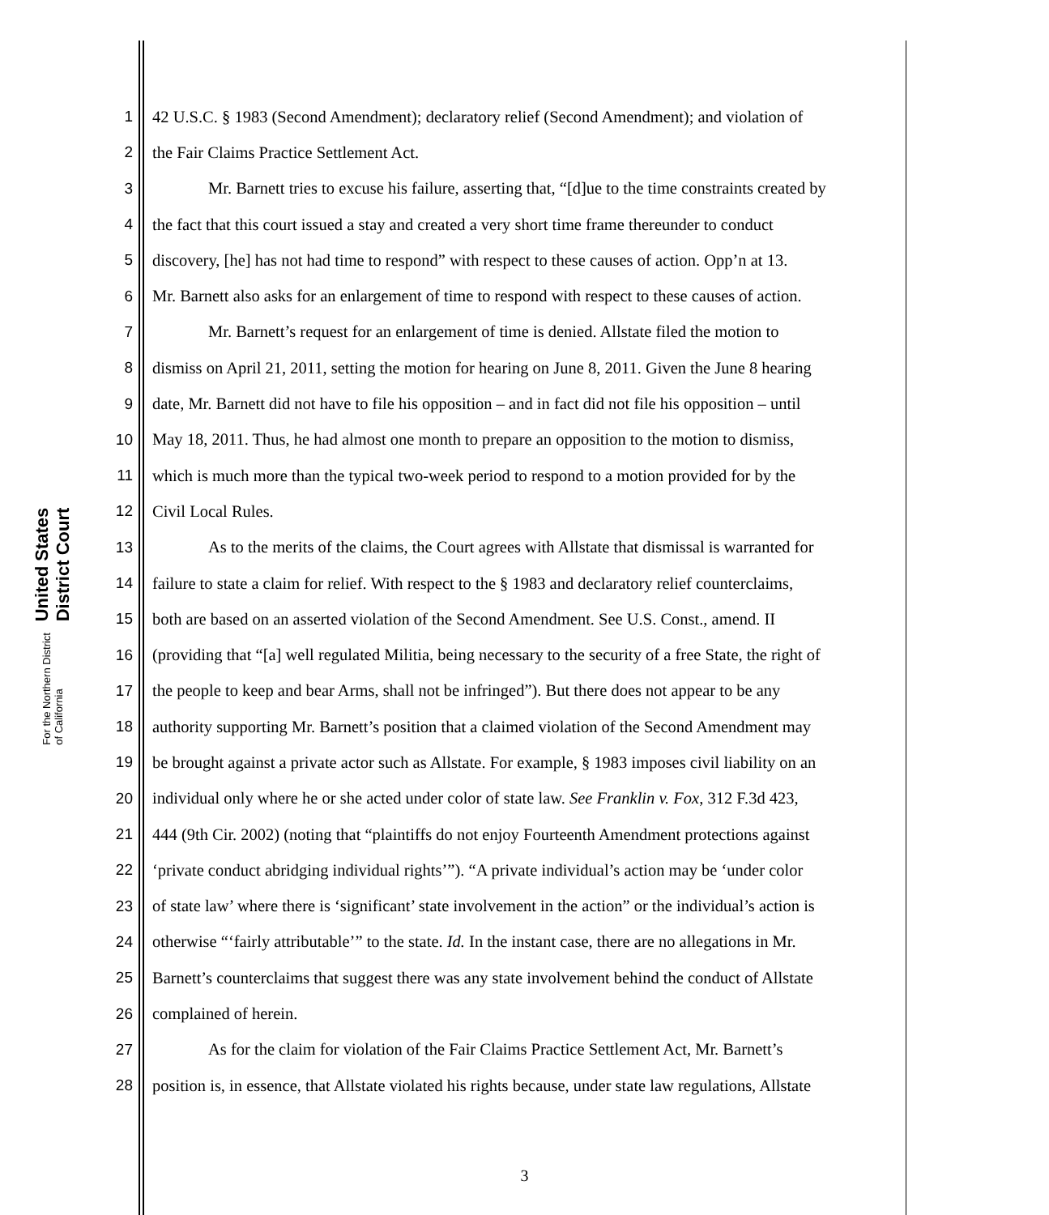United States District Court
For the Northern District of California
1 42 U.S.C. § 1983 (Second Amendment); declaratory relief (Second Amendment); and violation of
2 the Fair Claims Practice Settlement Act.
3 Mr. Barnett tries to excuse his failure, asserting that, “[d]ue to the time constraints created by
4 the fact that this court issued a stay and created a very short time frame thereunder to conduct
5 discovery, [he] has not had time to respond” with respect to these causes of action. Opp’n at 13.
6 Mr. Barnett also asks for an enlargement of time to respond with respect to these causes of action.
7 Mr. Barnett’s request for an enlargement of time is denied. Allstate filed the motion to
8 dismiss on April 21, 2011, setting the motion for hearing on June 8, 2011. Given the June 8 hearing
9 date, Mr. Barnett did not have to file his opposition – and in fact did not file his opposition – until
10 May 18, 2011. Thus, he had almost one month to prepare an opposition to the motion to dismiss,
11 which is much more than the typical two-week period to respond to a motion provided for by the
12 Civil Local Rules.
13 As to the merits of the claims, the Court agrees with Allstate that dismissal is warranted for
14 failure to state a claim for relief. With respect to the § 1983 and declaratory relief counterclaims,
15 both are based on an asserted violation of the Second Amendment. See U.S. Const., amend. II
16 (providing that “[a] well regulated Militia, being necessary to the security of a free State, the right of
17 the people to keep and bear Arms, shall not be infringed”). But there does not appear to be any
18 authority supporting Mr. Barnett’s position that a claimed violation of the Second Amendment may
19 be brought against a private actor such as Allstate. For example, § 1983 imposes civil liability on an
20 individual only where he or she acted under color of state law. See Franklin v. Fox, 312 F.3d 423,
21 444 (9th Cir. 2002) (noting that “plaintiffs do not enjoy Fourteenth Amendment protections against
22 ‘private conduct abridging individual rights’”). “A private individual’s action may be ‘under color
23 of state law’ where there is ‘significant’ state involvement in the action” or the individual’s action is
24 otherwise “‘fairly attributable’” to the state. Id. In the instant case, there are no allegations in Mr.
25 Barnett’s counterclaims that suggest there was any state involvement behind the conduct of Allstate
26 complained of herein.
27 As for the claim for violation of the Fair Claims Practice Settlement Act, Mr. Barnett’s
28 position is, in essence, that Allstate violated his rights because, under state law regulations, Allstate
3